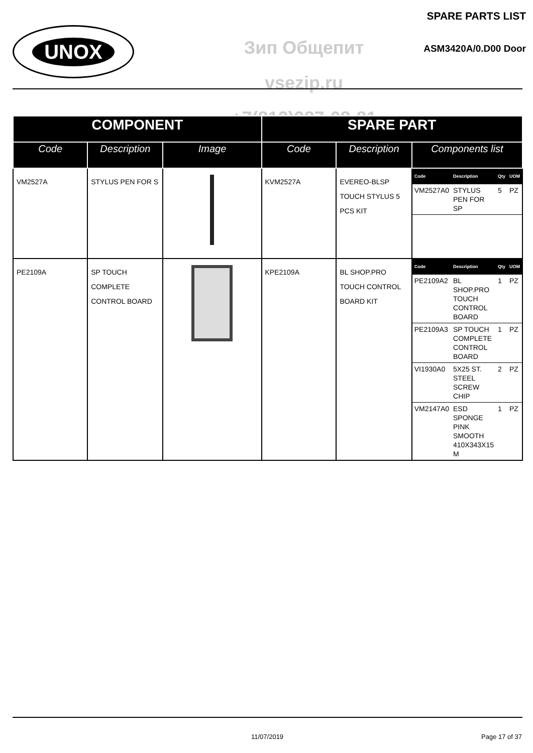UNOX
Зип Общепит
vsezip.ru
+7(812)987-08-81
SPARE PARTS LIST
ASM3420A/0.D00 Door
| COMPONENT | | | SPARE PART | | |
| --- | --- | --- | --- | --- | --- |
| Code | Description | Image | Code | Description | Components list |
| VM2527A | STYLUS PEN FOR S | | KVM2527A | EVEREO-BLSP TOUCH STYLUS 5 PCS KIT | / Code / Description / Qty / UOM / / --- / --- / --- / --- / / VM2527A0 / STYLUS PEN FOR SP / 5 / PZ / |
| PE2109A | SP TOUCH COMPLETE CONTROL BOARD | | KPE2109A | BL SHOP.PRO TOUCH CONTROL BOARD KIT | / Code / Description / Qty / UOM / / --- / --- / --- / --- / / PE2109A2 / BL SHOP.PRO TOUCH CONTROL BOARD / 1 / PZ / / PE2109A3 / SP TOUCH COMPLETE CONTROL BOARD / 1 / PZ / / VI1930A0 / 5X25 ST. STEEL SCREW CHIP / 2 / PZ / / VM2147A0 / ESD SPONGE PINK SMOOTH 410X343X15 M / 1 / PZ / |
11/07/2019 Page 17 of 37